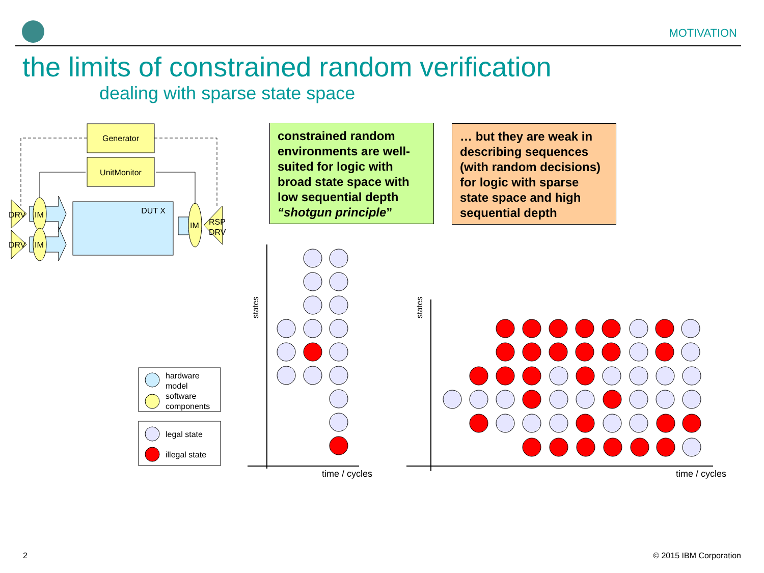MOTIVATION
the limits of constrained random verification
dealing with sparse state space
constrained random environments are well-suited for logic with broad state space with low sequential depth “shotgun principle”
… but they are weak in describing sequences (with random decisions) for logic with sparse state space and high sequential depth
Generator
UnitMonitor
DUT X
DRV
IM
DRV
IM
IM
RSP
DRV
hardware
model
software
components
legal state
illegal state
states
states
time / cycles
time / cycles
2 © 2015 IBM Corporation